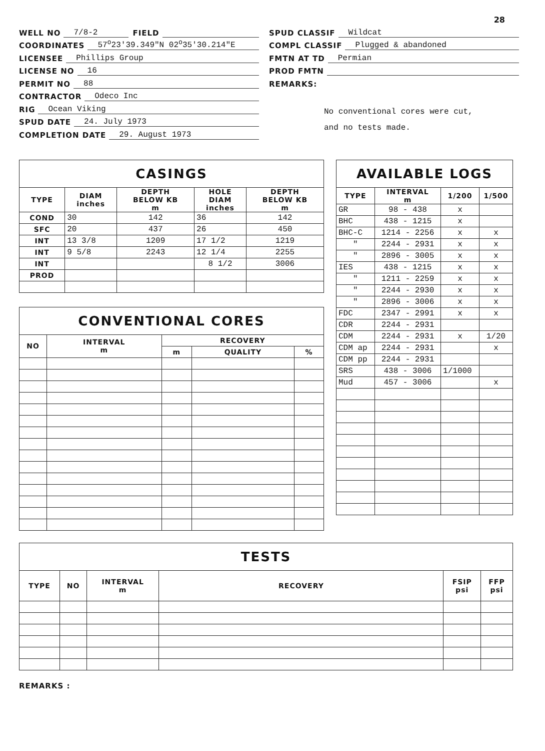28
WELL NO 7/8-2 FIELD
COORDINATES 57<sup>o</sup>23'39.349"N 02<sup>o</sup>35'30.214"E
LICENSEE Phillips Group
LICENSE NO 16
PERMIT NO 88
CONTRACTOR Odeco Inc
RIG Ocean Viking
SPUD DATE 24. July 1973
COMPLETION DATE 29. August 1973
SPUD CLASSIF Wildcat
COMPL CLASSIF Plugged & abandoned
FMTN AT TD Permian
PROD FMTN
REMARKS:
No conventional cores were cut,
and no tests made.
| CASINGS | | | | |
| --- | --- | --- | --- | --- |
| TYPE | DIAM inches | DEPTH BELOW KB m | HOLE DIAM inches | DEPTH BELOW KB m |
| COND | 30 | 142 | 36 | 142 |
| SFC | 20 | 437 | 26 | 450 |
| INT | 13 3/8 | 1209 | 17 1/2 | 1219 |
| INT | 9 5/8 | 2243 | 12 1/4 | 2255 |
| INT | | | 8 1/2 | 3006 |
| PROD | | | | |
| CONVENTIONAL CORES | | | | |
| --- | --- | --- | --- | --- |
| NO | INTERVAL m | RECOVERY | | |
| | | m | QUALITY | % |
| AVAILABLE LOGS | | | |
| --- | --- | --- | --- |
| TYPE | INTERVAL m | 1/200 | 1/500 |
| GR | 98 - 438 | x | |
| BHC | 438 - 1215 | x | |
| BHC-C | 1214 - 2256 | x | x |
| " | 2244 - 2931 | x | x |
| " | 2896 - 3005 | x | x |
| IES | 438 - 1215 | x | x |
| " | 1211 - 2259 | x | x |
| " | 2244 - 2930 | x | x |
| " | 2896 - 3006 | x | x |
| FDC | 2347 - 2991 | x | x |
| CDR | 2244 - 2931 | | |
| CDM | 2244 - 2931 | x | 1/20 |
| CDM ap | 2244 - 2931 | | x |
| CDM pp | 2244 - 2931 | | |
| SRS | 438 - 3006 | 1/1000 | |
| Mud | 457 - 3006 | | x |
| TESTS | | | | | |
| --- | --- | --- | --- | --- | --- |
| TYPE | NO | INTERVAL m | RECOVERY | FSIP psi | FFP psi |
REMARKS :